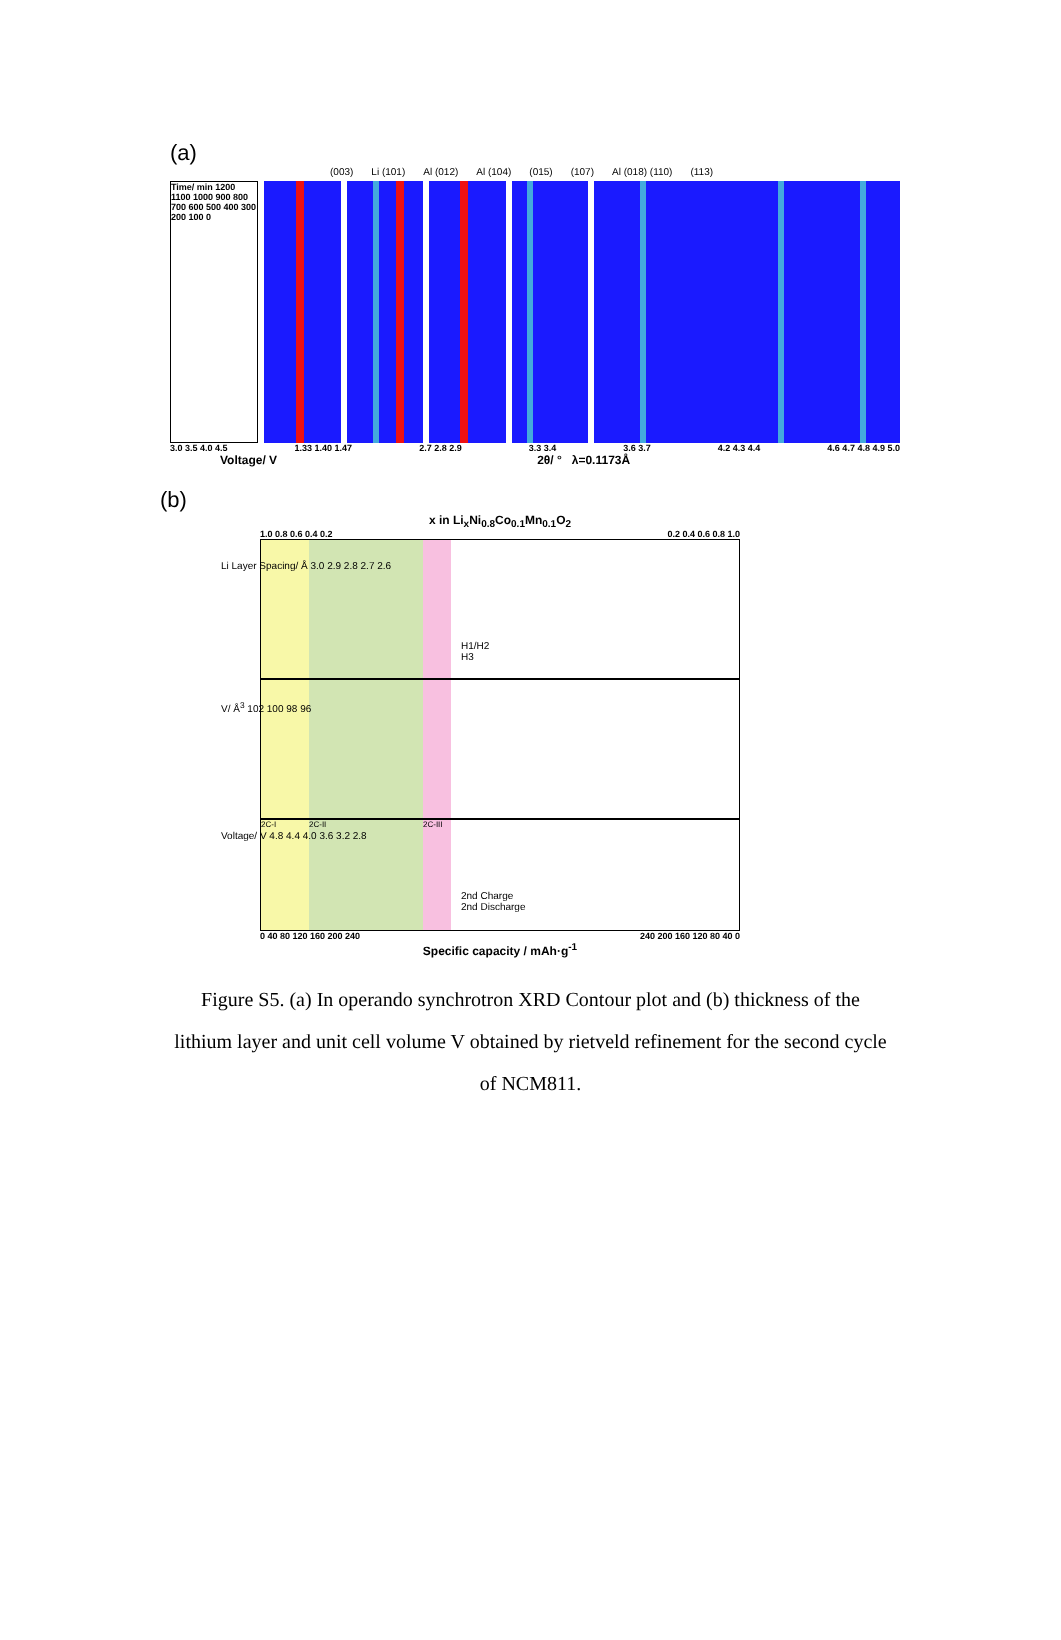(a)
(003) Li (101) Al (012) Al (104) (015) (107) Al (018) (110) (113)
Time/ min 1200 1100 1000 900 800 700 600 500 400 300 200 100 0
3.0 3.5 4.0 4.5 1.33 1.40 1.47 2.7 2.8 2.9 3.3 3.4 3.6 3.7 4.2 4.3 4.4 4.6 4.7 4.8 4.9 5.0
Voltage/ V 2θ/ ° λ=0.1173Å
(b)
x in Li<sub>x</sub>Ni<sub>0.8</sub>Co<sub>0.1</sub>Mn<sub>0.1</sub>O<sub>2</sub>
1.0 0.8 0.6 0.4 0.2 0.2 0.4 0.6 0.8 1.0
H1/H2
H3
Li Layer Spacing/ Å 3.0 2.9 2.8 2.7 2.6
V/ Å<sup>3</sup> 102 100 98 96
2C-I 2C-II 2C-III
2nd Charge
2nd Discharge
Voltage/ V 4.8 4.4 4.0 3.6 3.2 2.8
0 40 80 120 160 200 240 240 200 160 120 80 40 0
Specific capacity / mAh·g<sup>-1</sup>
Figure S5. (a) In operando synchrotron XRD Contour plot and (b) thickness of the lithium layer and unit cell volume V obtained by rietveld refinement for the second cycle of NCM811.